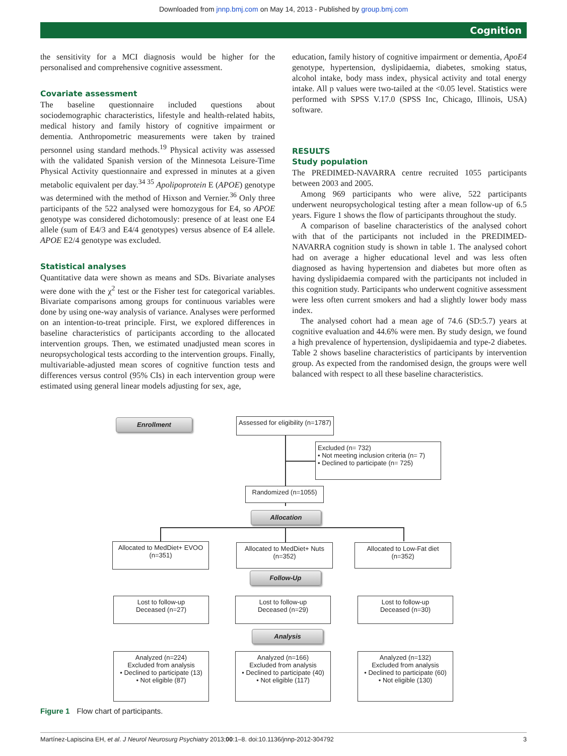Downloaded from jnnp.bmj.com on May 14, 2013 - Published by group.bmj.com
Cognition
the sensitivity for a MCI diagnosis would be higher for the personalised and comprehensive cognitive assessment.
Covariate assessment
The baseline questionnaire included questions about sociodemographic characteristics, lifestyle and health-related habits, medical history and family history of cognitive impairment or dementia. Anthropometric measurements were taken by trained personnel using standard methods.<sup>19</sup> Physical activity was assessed with the validated Spanish version of the Minnesota Leisure-Time Physical Activity questionnaire and expressed in minutes at a given metabolic equivalent per day.<sup>34 35</sup> Apolipoprotein E (APOE) genotype was determined with the method of Hixson and Vernier.<sup>36</sup> Only three participants of the 522 analysed were homozygous for E4, so APOE genotype was considered dichotomously: presence of at least one E4 allele (sum of E4/3 and E4/4 genotypes) versus absence of E4 allele. APOE E2/4 genotype was excluded.
Statistical analyses
Quantitative data were shown as means and SDs. Bivariate analyses were done with the χ<sup>2</sup> test or the Fisher test for categorical variables. Bivariate comparisons among groups for continuous variables were done by using one-way analysis of variance. Analyses were performed on an intention-to-treat principle. First, we explored differences in baseline characteristics of participants according to the allocated intervention groups. Then, we estimated unadjusted mean scores in neuropsychological tests according to the intervention groups. Finally, multivariable-adjusted mean scores of cognitive function tests and differences versus control (95% CIs) in each intervention group were estimated using general linear models adjusting for sex, age,
education, family history of cognitive impairment or dementia, ApoE4 genotype, hypertension, dyslipidaemia, diabetes, smoking status, alcohol intake, body mass index, physical activity and total energy intake. All p values were two-tailed at the <0.05 level. Statistics were performed with SPSS V.17.0 (SPSS Inc, Chicago, Illinois, USA) software.
RESULTS
Study population
The PREDIMED-NAVARRA centre recruited 1055 participants between 2003 and 2005.
Among 969 participants who were alive, 522 participants underwent neuropsychological testing after a mean follow-up of 6.5 years. Figure 1 shows the flow of participants throughout the study.
A comparison of baseline characteristics of the analysed cohort with that of the participants not included in the PREDIMED-NAVARRA cognition study is shown in table 1. The analysed cohort had on average a higher educational level and was less often diagnosed as having hypertension and diabetes but more often as having dyslipidaemia compared with the participants not included in this cognition study. Participants who underwent cognitive assessment were less often current smokers and had a slightly lower body mass index.
The analysed cohort had a mean age of 74.6 (SD:5.7) years at cognitive evaluation and 44.6% were men. By study design, we found a high prevalence of hypertension, dyslipidaemia and type-2 diabetes. Table 2 shows baseline characteristics of participants by intervention group. As expected from the randomised design, the groups were well balanced with respect to all these baseline characteristics.
Enrollment
Assessed for eligibility (n=1787)
Excluded (n= 732)
• Not meeting inclusion criteria (n= 7)
• Declined to participate (n= 725)
Randomized (n=1055)
Allocation
Allocated to MedDiet+ EVOO
(n=351)
Allocated to MedDiet+ Nuts
(n=352)
Allocated to Low-Fat diet
(n=352)
Follow-Up
Lost to follow-up
Deceased (n=27)
Lost to follow-up
Deceased (n=29)
Lost to follow-up
Deceased (n=30)
Analysis
Analyzed (n=224)
Excluded from analysis
• Declined to participate (13)
• Not eligible (87)
Analyzed (n=166)
Excluded from analysis
• Declined to participate (40)
• Not eligible (117)
Analyzed (n=132)
Excluded from analysis
• Declined to participate (60)
• Not eligible (130)
Figure 1 Flow chart of participants.
Martínez-Lapiscina EH, et al. J Neurol Neurosurg Psychiatry 2013;00:1–8. doi:10.1136/jnnp-2012-304792 3